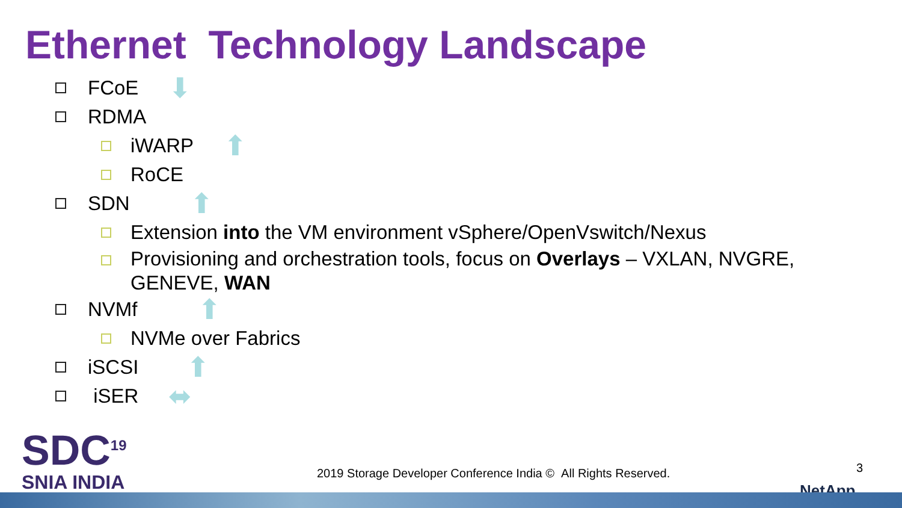Ethernet Technology Landscape
FCoE ⬇
RDMA
iWARP ⬆
RoCE
SDN ⬆
Extension into the VM environment vSphere/OpenVswitch/Nexus
Provisioning and orchestration tools, focus on Overlays – VXLAN, NVGRE, GENEVE, WAN
NVMf ⬆
NVMe over Fabrics
iSCSI ⬆
iSER ⬌
SDC<sup>19</sup>
SNIA INDIA
2019 Storage Developer Conference India © All Rights Reserved.
3
NetApp